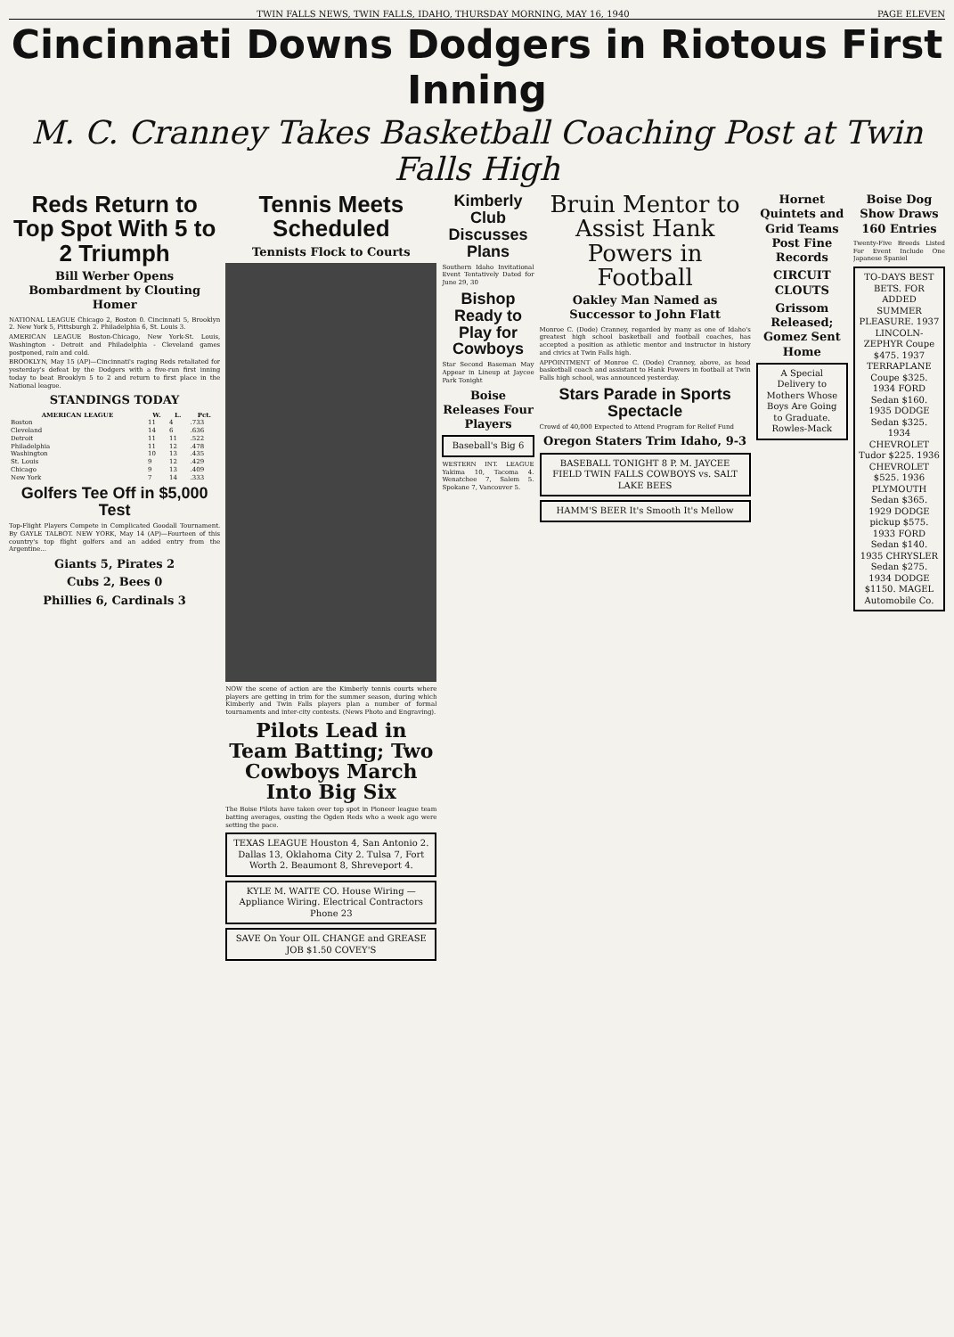TWIN FALLS NEWS, TWIN FALLS, IDAHO, THURSDAY MORNING, MAY 16, 1940 PAGE ELEVEN
Cincinnati Downs Dodgers in Riotous First Inning
M. C. Cranney Takes Basketball Coaching Post at Twin Falls High
Reds Return to Top Spot With 5 to 2 Triumph
Bill Werber Opens Bombardment by Clouting Homer
NATIONAL LEAGUE Chicago 2, Boston 0. Cincinnati 5, Brooklyn 2. New York 5, Pittsburgh 2. Philadelphia 6, St. Louis 3.
AMERICAN LEAGUE Boston-Chicago, New York-St. Louis, Washington - Detroit and Philadelphia - Cleveland games postponed, rain and cold.
BROOKLYN, May 15 (AP)—Cincinnati's raging Reds retaliated for yesterday's defeat by the Dodgers with a five-run first inning today to beat Brooklyn 5 to 2 and return to first place in the National league.
STANDINGS TODAY
| AMERICAN LEAGUE | W. | L. | Pct. |
| --- | --- | --- | --- |
| Boston | 11 | 4 | .733 |
| Cleveland | 14 | 6 | .636 |
| Detroit | 11 | 11 | .522 |
| Philadelphia | 11 | 12 | .478 |
| Washington | 10 | 13 | .435 |
| St. Louis | 9 | 12 | .429 |
| Chicago | 9 | 13 | .409 |
| New York | 7 | 14 | .333 |
Golfers Tee Off in $5,000 Test
Top-Flight Players Compete in Complicated Goodall Tournament. By GAYLE TALBOT. NEW YORK, May 14 (AP)—Fourteen of this country's top flight golfers and an added entry from the Argentine...
Giants 5, Pirates 2
Cubs 2, Bees 0
Phillies 6, Cardinals 3
Tennis Meets Scheduled
Tennists Flock to Courts
NOW the scene of action are the Kimberly tennis courts where players are getting in trim for the summer season, during which Kimberly and Twin Falls players plan a number of formal tournaments and inter-city contests. (News Photo and Engraving).
Pilots Lead in Team Batting; Two Cowboys March Into Big Six
The Boise Pilots have taken over top spot in Pioneer league team batting averages, ousting the Ogden Reds who a week ago were setting the pace.
TEXAS LEAGUE Houston 4, San Antonio 2. Dallas 13, Oklahoma City 2. Tulsa 7, Fort Worth 2. Beaumont 8, Shreveport 4.
KYLE M. WAITE CO. House Wiring — Appliance Wiring. Electrical Contractors Phone 23
SAVE On Your OIL CHANGE and GREASE JOB $1.50 COVEY'S
Kimberly Club Discusses Plans
Southern Idaho Invitational Event Tentatively Dated for June 29, 30
Bishop Ready to Play for Cowboys
Star Second Baseman May Appear in Lineup at Jaycee Park Tonight
Boise Releases Four Players
Baseball's Big 6
WESTERN INT. LEAGUE Yakima 10, Tacoma 4. Wenatchee 7, Salem 5. Spokane 7, Vancouver 5.
Bruin Mentor to Assist Hank Powers in Football
Oakley Man Named as Successor to John Flatt
Monroe C. (Dode) Cranney, regarded by many as one of Idaho's greatest high school basketball and football coaches, has accepted a position as athletic mentor and instructor in history and civics at Twin Falls high.
APPOINTMENT of Monroe C. (Dode) Cranney, above, as head basketball coach and assistant to Hank Powers in football at Twin Falls high school, was announced yesterday.
Stars Parade in Sports Spectacle
Crowd of 40,000 Expected to Attend Program for Relief Fund
Oregon Staters Trim Idaho, 9-3
BASEBALL TONIGHT 8 P. M. JAYCEE FIELD TWIN FALLS COWBOYS vs. SALT LAKE BEES
HAMM'S BEER It's Smooth It's Mellow
Hornet Quintets and Grid Teams Post Fine Records
CIRCUIT CLOUTS
Grissom Released; Gomez Sent Home
A Special Delivery to Mothers Whose Boys Are Going to Graduate. Rowles-Mack
Boise Dog Show Draws 160 Entries
Twenty-Five Breeds Listed For Event Include One Japanese Spaniel
TO-DAYS BEST BETS. FOR ADDED SUMMER PLEASURE. 1937 LINCOLN-ZEPHYR Coupe $475. 1937 TERRAPLANE Coupe $325. 1934 FORD Sedan $160. 1935 DODGE Sedan $325. 1934 CHEVROLET Tudor $225. 1936 CHEVROLET $525. 1936 PLYMOUTH Sedan $365. 1929 DODGE pickup $575. 1933 FORD Sedan $140. 1935 CHRYSLER Sedan $275. 1934 DODGE $1150. MAGEL Automobile Co.